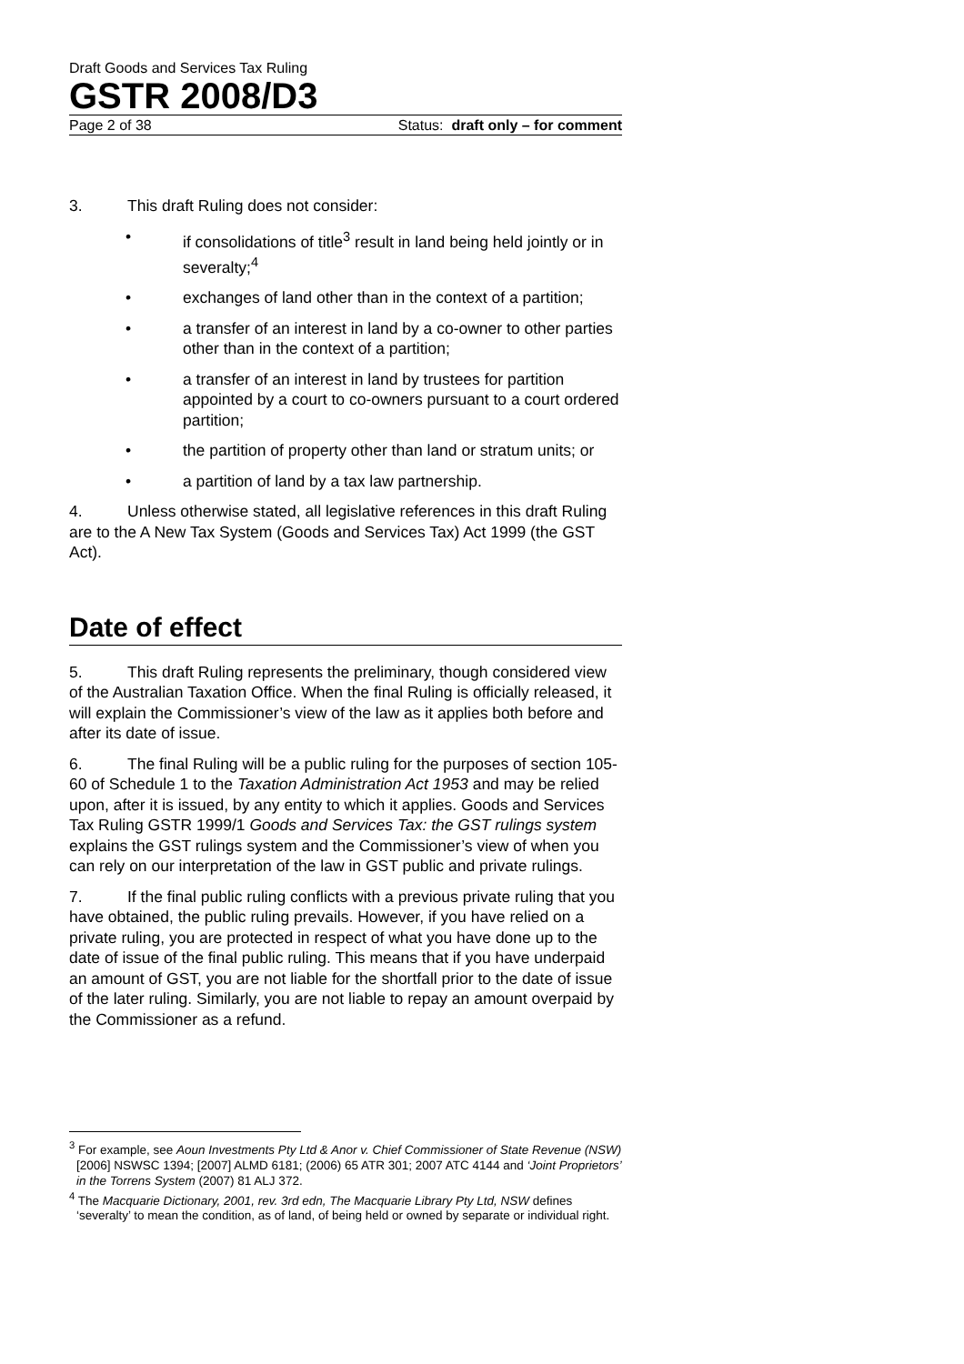Draft Goods and Services Tax Ruling
GSTR 2008/D3
Page 2 of 38 Status: draft only – for comment
3. This draft Ruling does not consider:
• if consolidations of title<sup>3</sup> result in land being held jointly or in severalty;<sup>4</sup>
• exchanges of land other than in the context of a partition;
• a transfer of an interest in land by a co-owner to other parties other than in the context of a partition;
• a transfer of an interest in land by trustees for partition appointed by a court to co-owners pursuant to a court ordered partition;
• the partition of property other than land or stratum units; or
• a partition of land by a tax law partnership.
4. Unless otherwise stated, all legislative references in this draft Ruling are to the A New Tax System (Goods and Services Tax) Act 1999 (the GST Act).
Date of effect
5. This draft Ruling represents the preliminary, though considered view of the Australian Taxation Office. When the final Ruling is officially released, it will explain the Commissioner’s view of the law as it applies both before and after its date of issue.
6. The final Ruling will be a public ruling for the purposes of section 105-60 of Schedule 1 to the Taxation Administration Act 1953 and may be relied upon, after it is issued, by any entity to which it applies. Goods and Services Tax Ruling GSTR 1999/1 Goods and Services Tax: the GST rulings system explains the GST rulings system and the Commissioner’s view of when you can rely on our interpretation of the law in GST public and private rulings.
7. If the final public ruling conflicts with a previous private ruling that you have obtained, the public ruling prevails. However, if you have relied on a private ruling, you are protected in respect of what you have done up to the date of issue of the final public ruling. This means that if you have underpaid an amount of GST, you are not liable for the shortfall prior to the date of issue of the later ruling. Similarly, you are not liable to repay an amount overpaid by the Commissioner as a refund.
<sup>3</sup> For example, see Aoun Investments Pty Ltd & Anor v. Chief Commissioner of State Revenue (NSW) [2006] NSWSC 1394; [2007] ALMD 6181; (2006) 65 ATR 301; 2007 ATC 4144 and ‘Joint Proprietors’ in the Torrens System (2007) 81 ALJ 372.
<sup>4</sup> The Macquarie Dictionary, 2001, rev. 3rd edn, The Macquarie Library Pty Ltd, NSW defines ‘severalty’ to mean the condition, as of land, of being held or owned by separate or individual right.